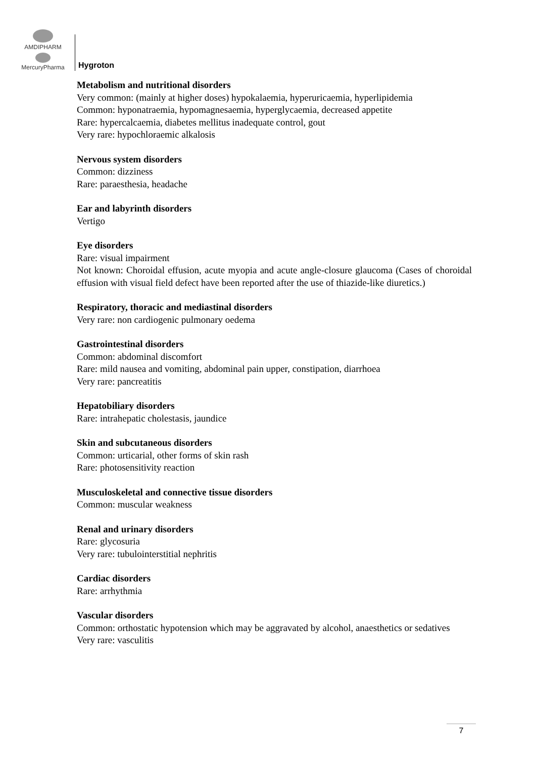AMDIPHARM
MercuryPharma
Hygroton
Metabolism and nutritional disorders
Very common: (mainly at higher doses) hypokalaemia, hyperuricaemia, hyperlipidemia
Common: hyponatraemia, hypomagnesaemia, hyperglycaemia, decreased appetite
Rare: hypercalcaemia, diabetes mellitus inadequate control, gout
Very rare: hypochloraemic alkalosis
Nervous system disorders
Common: dizziness
Rare: paraesthesia, headache
Ear and labyrinth disorders
Vertigo
Eye disorders
Rare: visual impairment
Not known: Choroidal effusion, acute myopia and acute angle-closure glaucoma (Cases of choroidal effusion with visual field defect have been reported after the use of thiazide-like diuretics.)
Respiratory, thoracic and mediastinal disorders
Very rare: non cardiogenic pulmonary oedema
Gastrointestinal disorders
Common: abdominal discomfort
Rare: mild nausea and vomiting, abdominal pain upper, constipation, diarrhoea
Very rare: pancreatitis
Hepatobiliary disorders
Rare: intrahepatic cholestasis, jaundice
Skin and subcutaneous disorders
Common: urticarial, other forms of skin rash
Rare: photosensitivity reaction
Musculoskeletal and connective tissue disorders
Common: muscular weakness
Renal and urinary disorders
Rare: glycosuria
Very rare: tubulointerstitial nephritis
Cardiac disorders
Rare: arrhythmia
Vascular disorders
Common: orthostatic hypotension which may be aggravated by alcohol, anaesthetics or sedatives
Very rare: vasculitis
7